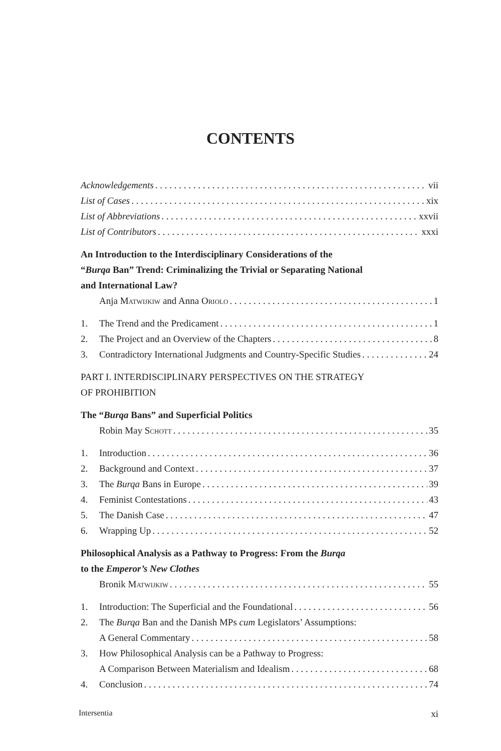CONTENTS
Acknowledgements vii
List of Cases xix
List of Abbreviations xxvii
List of Contributors xxxi
An Introduction to the Interdisciplinary Considerations of the
“Burqa Ban” Trend: Criminalizing the Trivial or Separating National
and International Law?
Anja Matwijkiw and Anna Oriolo 1
1. The Trend and the Predicament 1
2. The Project and an Overview of the Chapters 8
3. Contradictory International Judgments and Country-Specific Studies 24
PART I. INTERDISCIPLINARY PERSPECTIVES ON THE STRATEGY
OF PROHIBITION
The “Burqa Bans” and Superficial Politics
Robin May Schott 35
1. Introduction 36
2. Background and Context 37
3. The Burqa Bans in Europe 39
4. Feminist Contestations 43
5. The Danish Case 47
6. Wrapping Up 52
Philosophical Analysis as a Pathway to Progress: From the Burqa
to the Emperor’s New Clothes
Bronik Matwijkiw 55
1. Introduction: The Superficial and the Foundational 56
2. The Burqa Ban and the Danish MPs cum Legislators’ Assumptions:
A General Commentary 58
3. How Philosophical Analysis can be a Pathway to Progress:
A Comparison Between Materialism and Idealism 68
4. Conclusion 74
Intersentia xi